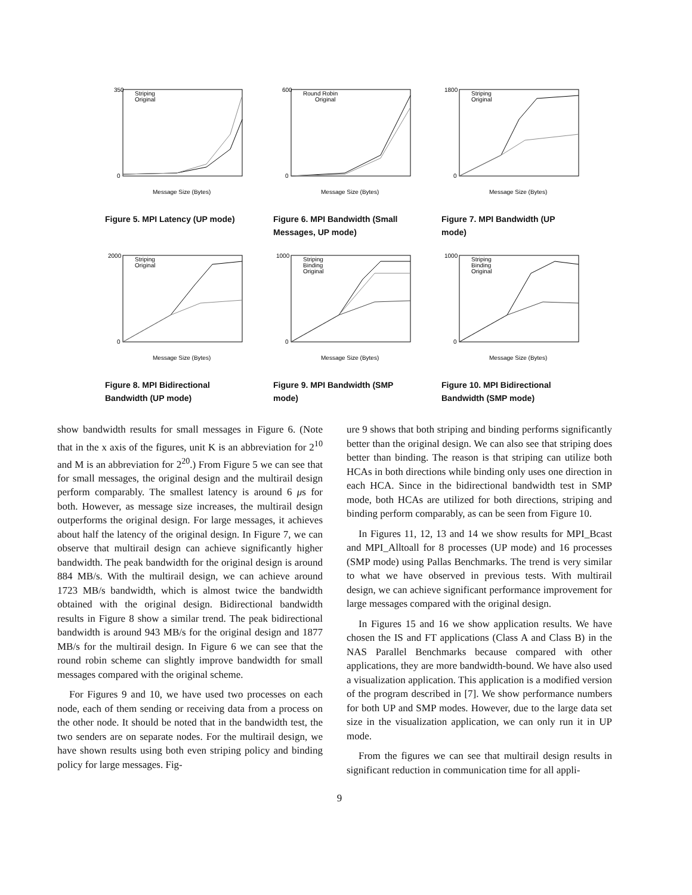350
0
Message Size (Bytes)
Striping
Original
Figure 5. MPI Latency (UP mode)
600
0
Message Size (Bytes)
Round Robin
Original
Figure 6. MPI Bandwidth (Small Messages, UP mode)
1800
0
Message Size (Bytes)
Striping
Original
Figure 7. MPI Bandwidth (UP mode)
2000
0
Message Size (Bytes)
Striping
Original
Figure 8. MPI Bidirectional Bandwidth (UP mode)
1000
0
Message Size (Bytes)
Striping
Binding
Original
Figure 9. MPI Bandwidth (SMP mode)
1000
0
Message Size (Bytes)
Striping
Binding
Original
Figure 10. MPI Bidirectional Bandwidth (SMP mode)
show bandwidth results for small messages in Figure 6. (Note that in the x axis of the figures, unit K is an abbreviation for 2<sup>10</sup> and M is an abbreviation for 2<sup>20</sup>.) From Figure 5 we can see that for small messages, the original design and the multirail design perform comparably. The smallest latency is around 6 μs for both. However, as message size increases, the multirail design outperforms the original design. For large messages, it achieves about half the latency of the original design. In Figure 7, we can observe that multirail design can achieve significantly higher bandwidth. The peak bandwidth for the original design is around 884 MB/s. With the multirail design, we can achieve around 1723 MB/s bandwidth, which is almost twice the bandwidth obtained with the original design. Bidirectional bandwidth results in Figure 8 show a similar trend. The peak bidirectional bandwidth is around 943 MB/s for the original design and 1877 MB/s for the multirail design. In Figure 6 we can see that the round robin scheme can slightly improve bandwidth for small messages compared with the original scheme.
For Figures 9 and 10, we have used two processes on each node, each of them sending or receiving data from a process on the other node. It should be noted that in the bandwidth test, the two senders are on separate nodes. For the multirail design, we have shown results using both even striping policy and binding policy for large messages. Fig-
ure 9 shows that both striping and binding performs significantly better than the original design. We can also see that striping does better than binding. The reason is that striping can utilize both HCAs in both directions while binding only uses one direction in each HCA. Since in the bidirectional bandwidth test in SMP mode, both HCAs are utilized for both directions, striping and binding perform comparably, as can be seen from Figure 10.
In Figures 11, 12, 13 and 14 we show results for MPI_Bcast and MPI_Alltoall for 8 processes (UP mode) and 16 processes (SMP mode) using Pallas Benchmarks. The trend is very similar to what we have observed in previous tests. With multirail design, we can achieve significant performance improvement for large messages compared with the original design.
In Figures 15 and 16 we show application results. We have chosen the IS and FT applications (Class A and Class B) in the NAS Parallel Benchmarks because compared with other applications, they are more bandwidth-bound. We have also used a visualization application. This application is a modified version of the program described in [7]. We show performance numbers for both UP and SMP modes. However, due to the large data set size in the visualization application, we can only run it in UP mode.
From the figures we can see that multirail design results in significant reduction in communication time for all appli-
9